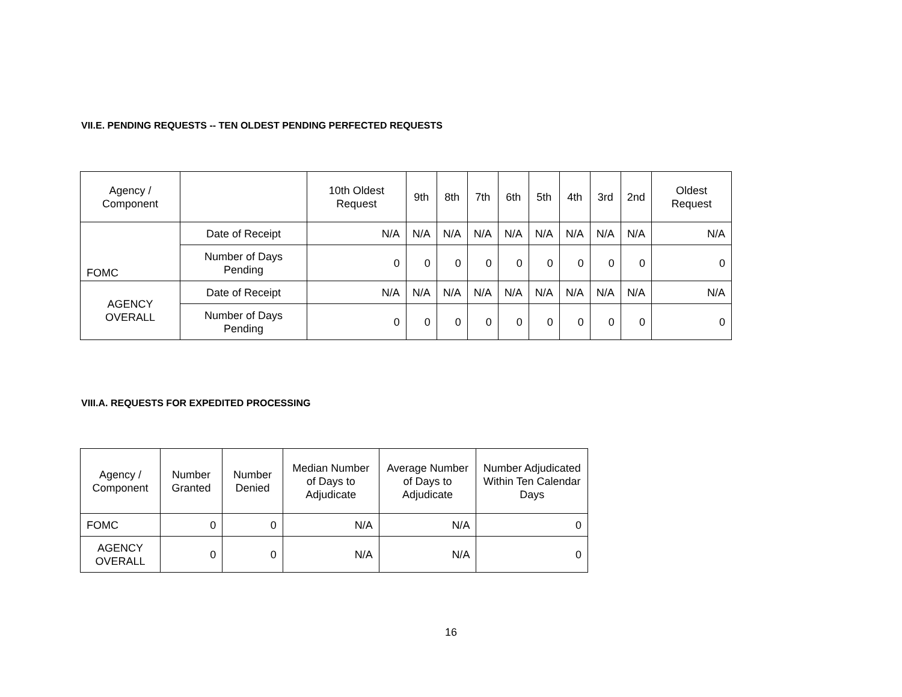VII.E. PENDING REQUESTS -- TEN OLDEST PENDING PERFECTED REQUESTS
| Agency / Component | | 10th Oldest Request | 9th | 8th | 7th | 6th | 5th | 4th | 3rd | 2nd | Oldest Request |
| --- | --- | --- | --- | --- | --- | --- | --- | --- | --- | --- | --- |
| FOMC | Date of Receipt | N/A | N/A | N/A | N/A | N/A | N/A | N/A | N/A | N/A | N/A |
| | Number of Days Pending | 0 | 0 | 0 | 0 | 0 | 0 | 0 | 0 | 0 | 0 |
| AGENCY OVERALL | Date of Receipt | N/A | N/A | N/A | N/A | N/A | N/A | N/A | N/A | N/A | N/A |
| | Number of Days Pending | 0 | 0 | 0 | 0 | 0 | 0 | 0 | 0 | 0 | 0 |
VIII.A. REQUESTS FOR EXPEDITED PROCESSING
| Agency / Component | Number Granted | Number Denied | Median Number of Days to Adjudicate | Average Number of Days to Adjudicate | Number Adjudicated Within Ten Calendar Days |
| --- | --- | --- | --- | --- | --- |
| FOMC | 0 | 0 | N/A | N/A | 0 |
| AGENCY OVERALL | 0 | 0 | N/A | N/A | 0 |
16